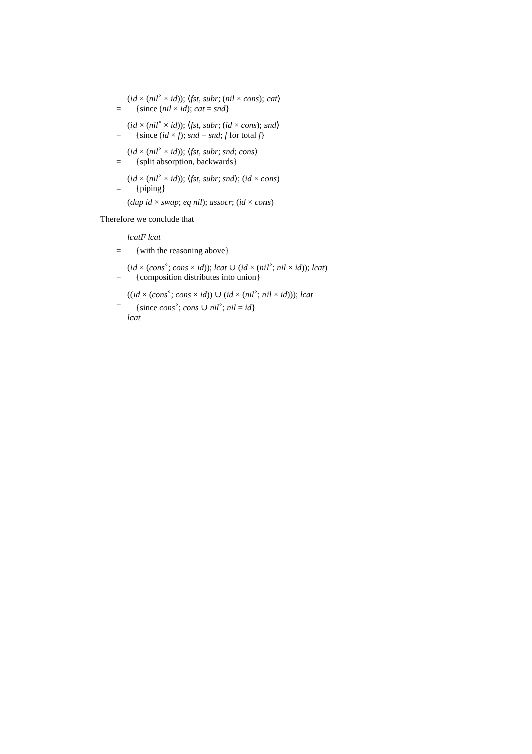(id × (nil<sup>∘</sup> × id)); ⟨fst, subr; (nil × cons); cat⟩
= {since (nil × id); cat = snd}
(id × (nil<sup>∘</sup> × id)); ⟨fst, subr; (id × cons); snd⟩
= {since (id × f); snd = snd; f for total f}
(id × (nil<sup>∘</sup> × id)); ⟨fst, subr; snd; cons⟩
= {split absorption, backwards}
(id × (nil<sup>∘</sup> × id)); ⟨fst, subr; snd⟩; (id × cons)
= {piping}
(dup id × swap; eq nil); assocr; (id × cons)
Therefore we conclude that
lcatF lcat
= {with the reasoning above}
(id × (cons<sup>∘</sup>; cons × id)); lcat ∪ (id × (nil<sup>∘</sup>; nil × id)); lcat)
= {composition distributes into union}
((id × (cons<sup>∘</sup>; cons × id)) ∪ (id × (nil<sup>∘</sup>; nil × id))); lcat
= {since cons<sup>∘</sup>; cons ∪ nil<sup>∘</sup>; nil = id}
lcat